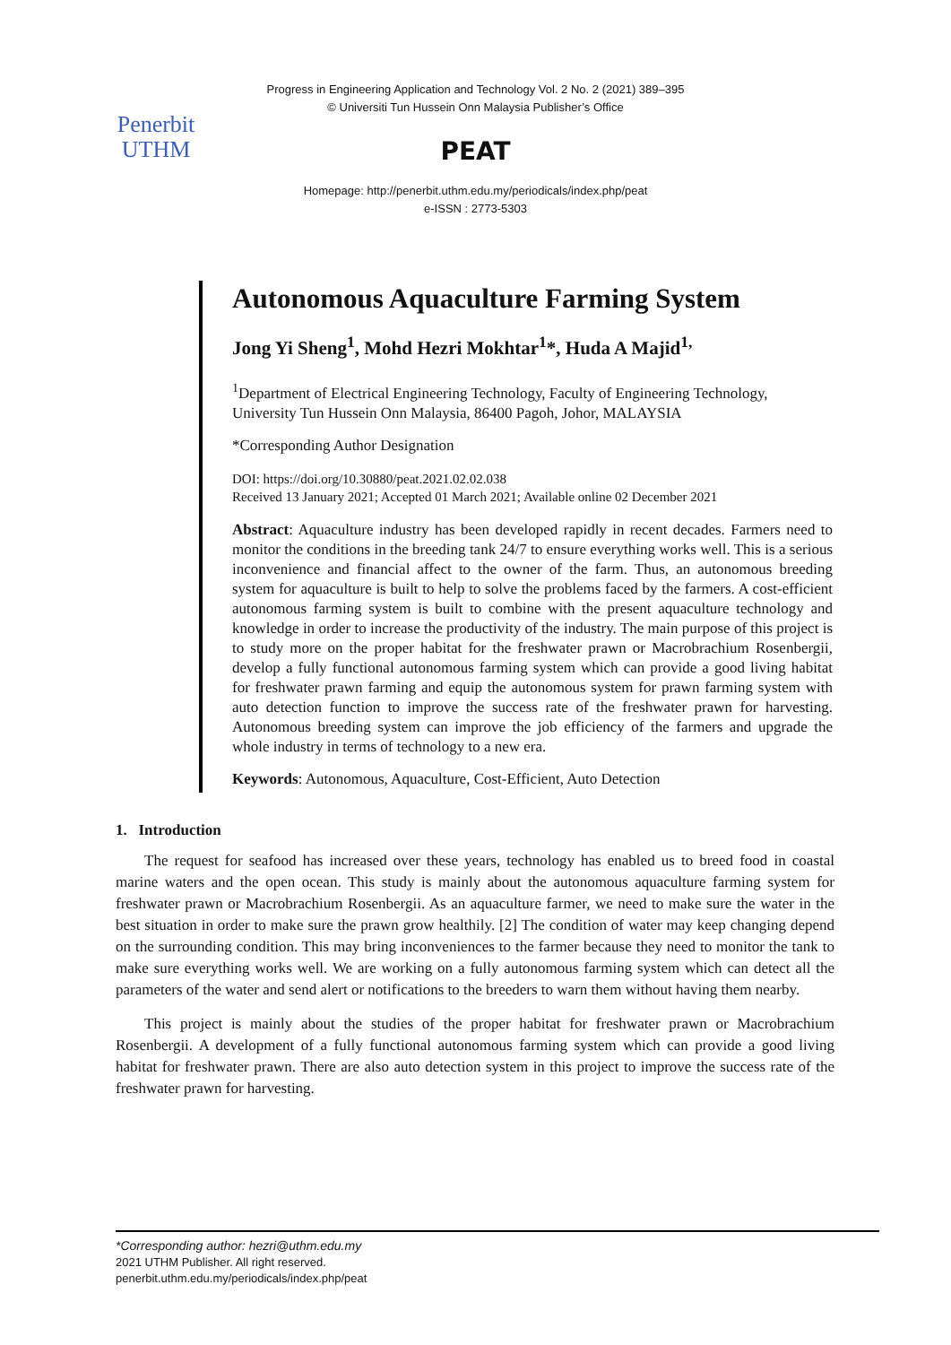Progress in Engineering Application and Technology Vol. 2 No. 2 (2021) 389–395
© Universiti Tun Hussein Onn Malaysia Publisher’s Office
Penerbit
UTHM
PEAT
Homepage: http://penerbit.uthm.edu.my/periodicals/index.php/peat
e-ISSN : 2773-5303
Autonomous Aquaculture Farming System
Jong Yi Sheng<sup>1</sup>, Mohd Hezri Mokhtar<sup>1</sup>*, Huda A Majid<sup>1,</sup>
<sup>1</sup> Department of Electrical Engineering Technology, Faculty of Engineering Technology,
University Tun Hussein Onn Malaysia, 86400 Pagoh, Johor, MALAYSIA
*Corresponding Author Designation
DOI: https://doi.org/10.30880/peat.2021.02.02.038
Received 13 January 2021; Accepted 01 March 2021; Available online 02 December 2021
Abstract: Aquaculture industry has been developed rapidly in recent decades. Farmers need to monitor the conditions in the breeding tank 24/7 to ensure everything works well. This is a serious inconvenience and financial affect to the owner of the farm. Thus, an autonomous breeding system for aquaculture is built to help to solve the problems faced by the farmers. A cost-efficient autonomous farming system is built to combine with the present aquaculture technology and knowledge in order to increase the productivity of the industry. The main purpose of this project is to study more on the proper habitat for the freshwater prawn or Macrobrachium Rosenbergii, develop a fully functional autonomous farming system which can provide a good living habitat for freshwater prawn farming and equip the autonomous system for prawn farming system with auto detection function to improve the success rate of the freshwater prawn for harvesting. Autonomous breeding system can improve the job efficiency of the farmers and upgrade the whole industry in terms of technology to a new era.
Keywords: Autonomous, Aquaculture, Cost-Efficient, Auto Detection
1. Introduction
The request for seafood has increased over these years, technology has enabled us to breed food in coastal marine waters and the open ocean. This study is mainly about the autonomous aquaculture farming system for freshwater prawn or Macrobrachium Rosenbergii. As an aquaculture farmer, we need to make sure the water in the best situation in order to make sure the prawn grow healthily. [2] The condition of water may keep changing depend on the surrounding condition. This may bring inconveniences to the farmer because they need to monitor the tank to make sure everything works well. We are working on a fully autonomous farming system which can detect all the parameters of the water and send alert or notifications to the breeders to warn them without having them nearby.
This project is mainly about the studies of the proper habitat for freshwater prawn or Macrobrachium Rosenbergii. A development of a fully functional autonomous farming system which can provide a good living habitat for freshwater prawn. There are also auto detection system in this project to improve the success rate of the freshwater prawn for harvesting.
*Corresponding author: hezri@uthm.edu.my
2021 UTHM Publisher. All right reserved.
penerbit.uthm.edu.my/periodicals/index.php/peat